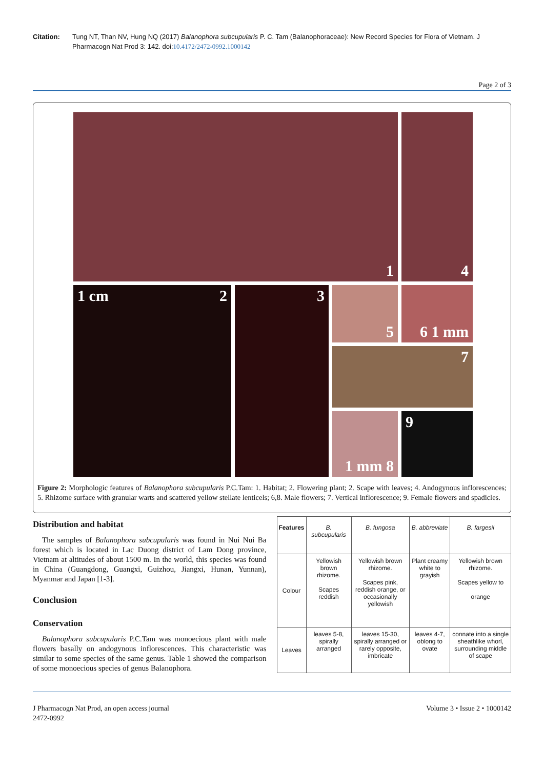Citation: Tung NT, Than NV, Hung NQ (2017) Balanophora subcupularis P. C. Tam (Balanophoraceae): New Record Species for Flora of Vietnam. J Pharmacogn Nat Prod 3: 142. doi:10.4172/2472-0992.1000142
Page 2 of 3
1
4
1 cm 2
3
5
6 1 mm
7
1 mm 8
9
Figure 2: Morphologic features of Balanophora subcupularis P.C.Tam: 1. Habitat; 2. Flowering plant; 2. Scape with leaves; 4. Andogynous inflorescences; 5. Rhizome surface with granular warts and scattered yellow stellate lenticels; 6,8. Male flowers; 7. Vertical inflorescence; 9. Female flowers and spadicles.
Distribution and habitat
The samples of Balanophora subcupularis was found in Nui Nui Ba forest which is located in Lac Duong district of Lam Dong province, Vietnam at altitudes of about 1500 m. In the world, this species was found in China (Guangdong, Guangxi, Guizhou, Jiangxi, Hunan, Yunnan), Myanmar and Japan [1-3].
Conclusion
Conservation
Balanophora subcupularis P.C.Tam was monoecious plant with male flowers basally on andogynous inflorescences. This characteristic was similar to some species of the same genus. Table 1 showed the comparison of some monoecious species of genus Balanophora.
| Features | B. subcupularis | B. fungosa | B. abbreviate | B. fargesii |
| Colour | Yellowish brown rhizome. Scapes reddish | Yellowish brown rhizome. Scapes pink, reddish orange, or occasionally yellowish | Plant creamy white to grayish | Yellowish brown rhizome. Scapes yellow to orange |
| Leaves | leaves 5-8, spirally arranged | leaves 15-30, spirally arranged or rarely opposite, imbricate | leaves 4-7, oblong to ovate | connate into a single sheathlike whorl, surrounding middle of scape |
J Pharmacogn Nat Prod, an open access journal
2472-0992 Volume 3 • Issue 2 • 1000142